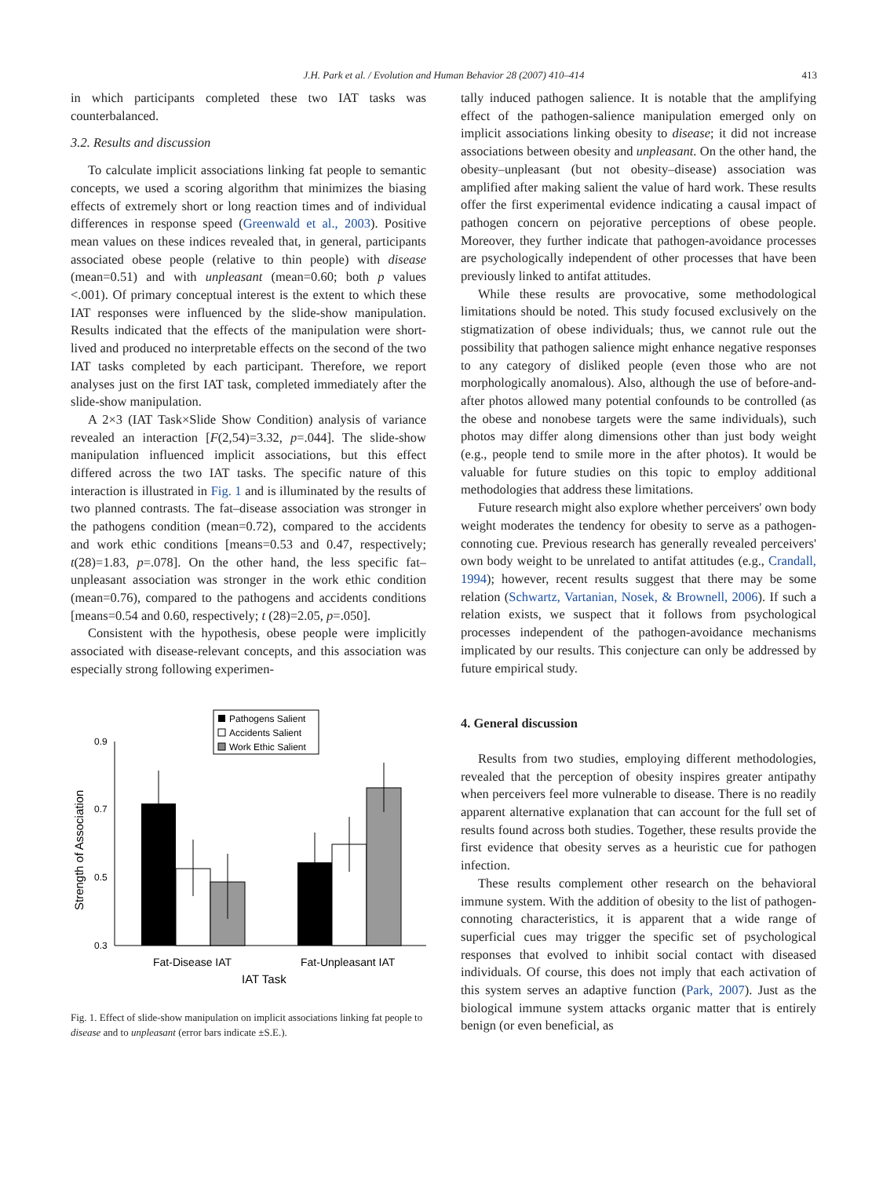J.H. Park et al. / Evolution and Human Behavior 28 (2007) 410–414 413
in which participants completed these two IAT tasks was counterbalanced.
3.2. Results and discussion
To calculate implicit associations linking fat people to semantic concepts, we used a scoring algorithm that minimizes the biasing effects of extremely short or long reaction times and of individual differences in response speed (Greenwald et al., 2003). Positive mean values on these indices revealed that, in general, participants associated obese people (relative to thin people) with disease (mean=0.51) and with unpleasant (mean=0.60; both p values <.001). Of primary conceptual interest is the extent to which these IAT responses were influenced by the slide-show manipulation. Results indicated that the effects of the manipulation were short-lived and produced no interpretable effects on the second of the two IAT tasks completed by each participant. Therefore, we report analyses just on the first IAT task, completed immediately after the slide-show manipulation.
A 2×3 (IAT Task×Slide Show Condition) analysis of variance revealed an interaction [F(2,54)=3.32, p=.044]. The slide-show manipulation influenced implicit associations, but this effect differed across the two IAT tasks. The specific nature of this interaction is illustrated in Fig. 1 and is illuminated by the results of two planned contrasts. The fat–disease association was stronger in the pathogens condition (mean=0.72), compared to the accidents and work ethic conditions [means=0.53 and 0.47, respectively; t(28)=1.83, p=.078]. On the other hand, the less specific fat–unpleasant association was stronger in the work ethic condition (mean=0.76), compared to the pathogens and accidents conditions [means=0.54 and 0.60, respectively; t (28)=2.05, p=.050].
Consistent with the hypothesis, obese people were implicitly associated with disease-relevant concepts, and this association was especially strong following experimen-
Pathogens Salient
Accidents Salient
Work Ethic Salient
0.9
0.7
0.5
0.3
Fat-Disease IAT
Fat-Unpleasant IAT
IAT Task
Strength of Association
Fig. 1. Effect of slide-show manipulation on implicit associations linking fat people to disease and to unpleasant (error bars indicate ±S.E.).
tally induced pathogen salience. It is notable that the amplifying effect of the pathogen-salience manipulation emerged only on implicit associations linking obesity to disease; it did not increase associations between obesity and unpleasant. On the other hand, the obesity–unpleasant (but not obesity–disease) association was amplified after making salient the value of hard work. These results offer the first experimental evidence indicating a causal impact of pathogen concern on pejorative perceptions of obese people. Moreover, they further indicate that pathogen-avoidance processes are psychologically independent of other processes that have been previously linked to antifat attitudes.
While these results are provocative, some methodological limitations should be noted. This study focused exclusively on the stigmatization of obese individuals; thus, we cannot rule out the possibility that pathogen salience might enhance negative responses to any category of disliked people (even those who are not morphologically anomalous). Also, although the use of before-and-after photos allowed many potential confounds to be controlled (as the obese and nonobese targets were the same individuals), such photos may differ along dimensions other than just body weight (e.g., people tend to smile more in the after photos). It would be valuable for future studies on this topic to employ additional methodologies that address these limitations.
Future research might also explore whether perceivers' own body weight moderates the tendency for obesity to serve as a pathogen-connoting cue. Previous research has generally revealed perceivers' own body weight to be unrelated to antifat attitudes (e.g., Crandall, 1994); however, recent results suggest that there may be some relation (Schwartz, Vartanian, Nosek, & Brownell, 2006). If such a relation exists, we suspect that it follows from psychological processes independent of the pathogen-avoidance mechanisms implicated by our results. This conjecture can only be addressed by future empirical study.
4. General discussion
Results from two studies, employing different methodologies, revealed that the perception of obesity inspires greater antipathy when perceivers feel more vulnerable to disease. There is no readily apparent alternative explanation that can account for the full set of results found across both studies. Together, these results provide the first evidence that obesity serves as a heuristic cue for pathogen infection.
These results complement other research on the behavioral immune system. With the addition of obesity to the list of pathogen-connoting characteristics, it is apparent that a wide range of superficial cues may trigger the specific set of psychological responses that evolved to inhibit social contact with diseased individuals. Of course, this does not imply that each activation of this system serves an adaptive function (Park, 2007). Just as the biological immune system attacks organic matter that is entirely benign (or even beneficial, as